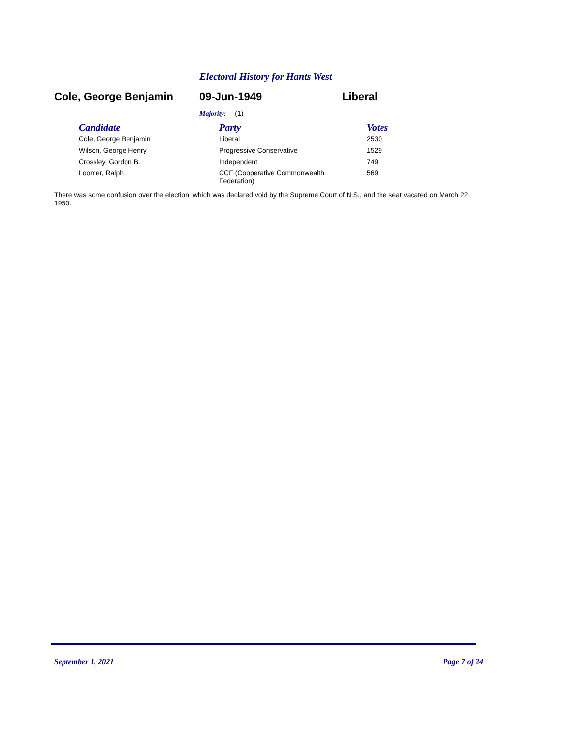Electoral History for Hants West
Cole, George Benjamin 09-Jun-1949 Liberal
Majority: (1)
| Candidate | Party | Votes |
| --- | --- | --- |
| Cole, George Benjamin | Liberal | 2530 |
| Wilson, George Henry | Progressive Conservative | 1529 |
| Crossley, Gordon B. | Independent | 749 |
| Loomer, Ralph | CCF (Cooperative Commonwealth Federation) | 569 |
There was some confusion over the election, which was declared void by the Supreme Court of N.S., and the seat vacated on March 22, 1950.
September 1, 2021 Page 7 of 24